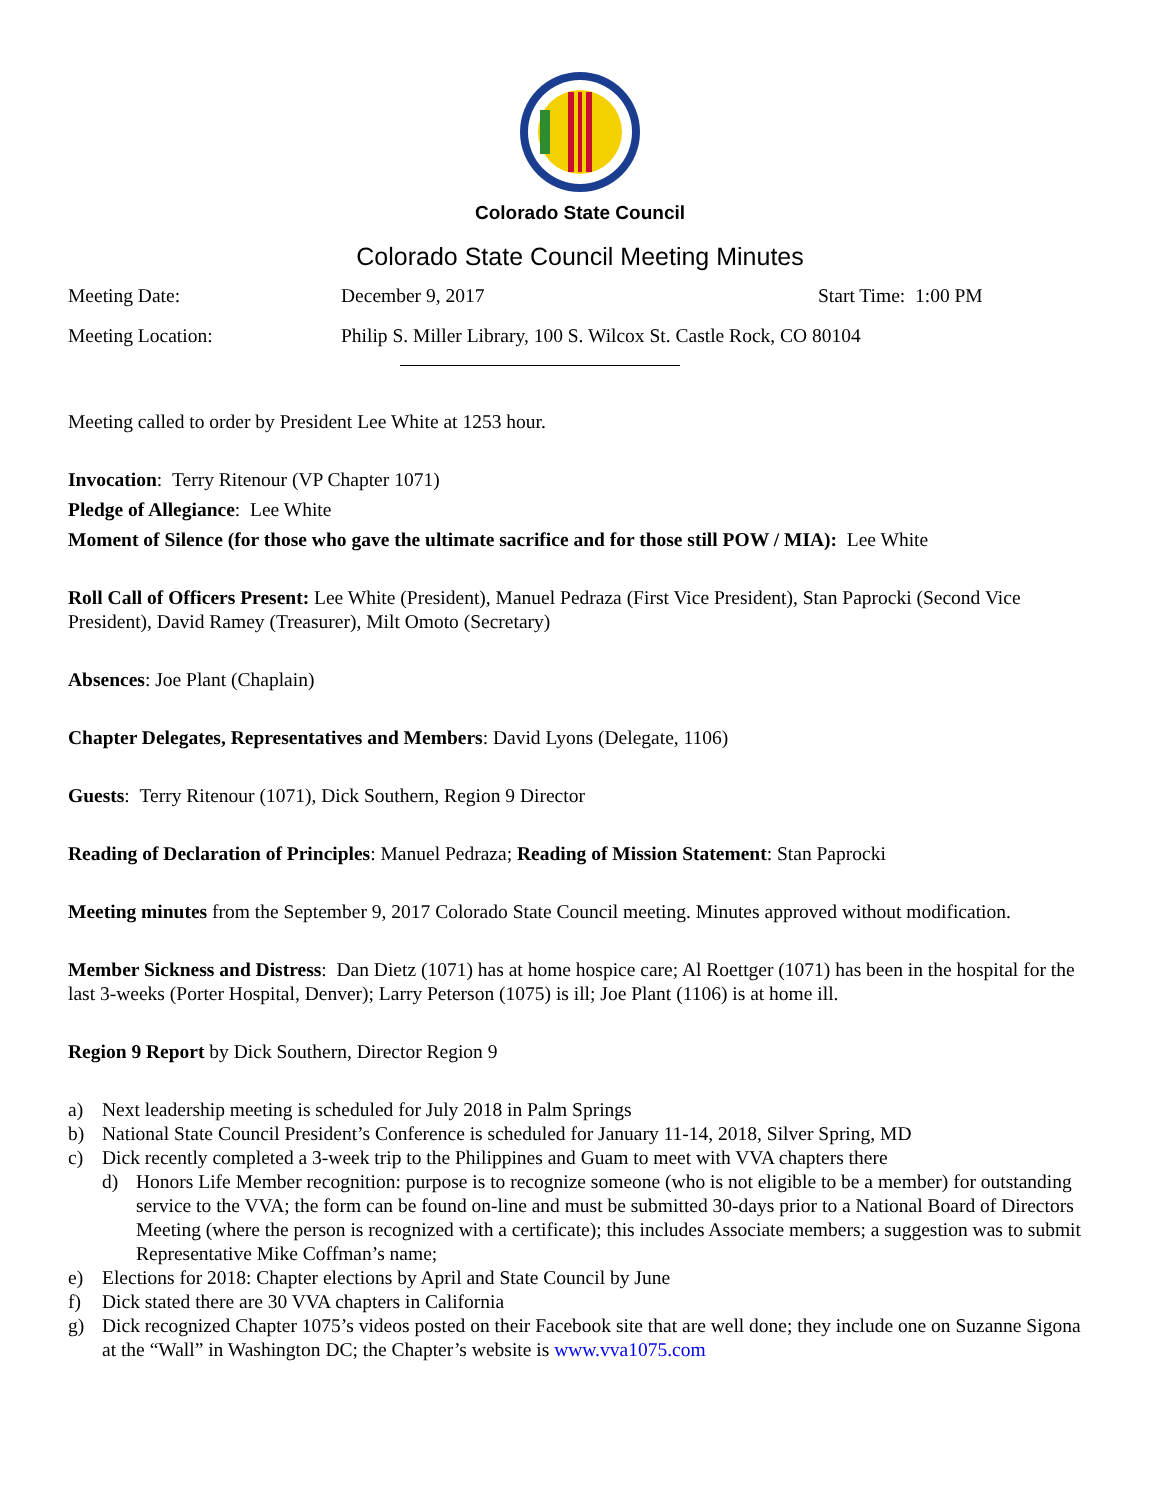Colorado State Council
Colorado State Council Meeting Minutes
Meeting Date: December 9, 2017 Start Time: 1:00 PM
Meeting Location: Philip S. Miller Library, 100 S. Wilcox St. Castle Rock, CO 80104
Meeting called to order by President Lee White at 1253 hour.
Invocation: Terry Ritenour (VP Chapter 1071)
Pledge of Allegiance: Lee White
Moment of Silence (for those who gave the ultimate sacrifice and for those still POW / MIA): Lee White
Roll Call of Officers Present: Lee White (President), Manuel Pedraza (First Vice President), Stan Paprocki (Second Vice President), David Ramey (Treasurer), Milt Omoto (Secretary)
Absences: Joe Plant (Chaplain)
Chapter Delegates, Representatives and Members: David Lyons (Delegate, 1106)
Guests: Terry Ritenour (1071), Dick Southern, Region 9 Director
Reading of Declaration of Principles: Manuel Pedraza; Reading of Mission Statement: Stan Paprocki
Meeting minutes from the September 9, 2017 Colorado State Council meeting. Minutes approved without modification.
Member Sickness and Distress: Dan Dietz (1071) has at home hospice care; Al Roettger (1071) has been in the hospital for the last 3-weeks (Porter Hospital, Denver); Larry Peterson (1075) is ill; Joe Plant (1106) is at home ill.
Region 9 Report by Dick Southern, Director Region 9
a) Next leadership meeting is scheduled for July 2018 in Palm Springs
b) National State Council President’s Conference is scheduled for January 11-14, 2018, Silver Spring, MD
c) Dick recently completed a 3-week trip to the Philippines and Guam to meet with VVA chapters there
d) Honors Life Member recognition: purpose is to recognize someone (who is not eligible to be a member) for outstanding service to the VVA; the form can be found on-line and must be submitted 30-days prior to a National Board of Directors Meeting (where the person is recognized with a certificate); this includes Associate members; a suggestion was to submit Representative Mike Coffman’s name;
e) Elections for 2018: Chapter elections by April and State Council by June
f) Dick stated there are 30 VVA chapters in California
g) Dick recognized Chapter 1075’s videos posted on their Facebook site that are well done; they include one on Suzanne Sigona at the “Wall” in Washington DC; the Chapter’s website is www.vva1075.com